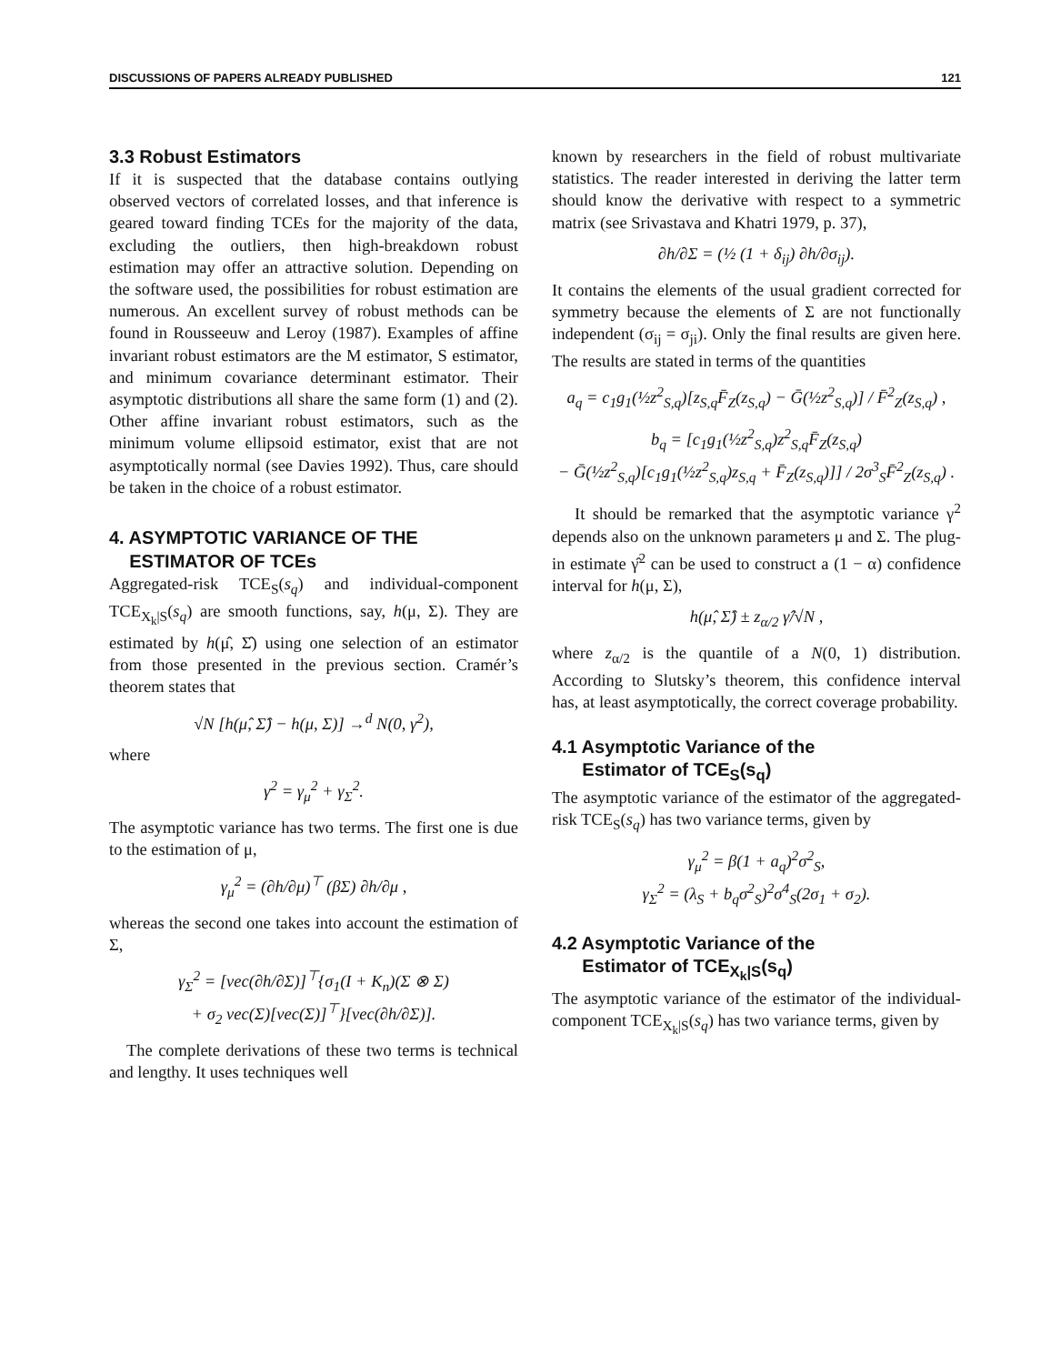DISCUSSIONS OF PAPERS ALREADY PUBLISHED 121
3.3 Robust Estimators
If it is suspected that the database contains outlying observed vectors of correlated losses, and that inference is geared toward finding TCEs for the majority of the data, excluding the outliers, then high-breakdown robust estimation may offer an attractive solution. Depending on the software used, the possibilities for robust estimation are numerous. An excellent survey of robust methods can be found in Rousseeuw and Leroy (1987). Examples of affine invariant robust estimators are the M estimator, S estimator, and minimum covariance determinant estimator. Their asymptotic distributions all share the same form (1) and (2). Other affine invariant robust estimators, such as the minimum volume ellipsoid estimator, exist that are not asymptotically normal (see Davies 1992). Thus, care should be taken in the choice of a robust estimator.
4. ASYMPTOTIC VARIANCE OF THE
ESTIMATOR OF TCEs
Aggregated-risk TCE<sub>S</sub>(s<sub>q</sub>) and individual-component TCE<sub>X<sub>k</sub>|S</sub>(s<sub>q</sub>) are smooth functions, say, h(μ, Σ). They are estimated by h(μ̂, Σ̂) using one selection of an estimator from those presented in the previous section. Cramér’s theorem states that
√N [h(μ̂, Σ̂) − h(μ, Σ)] →<sup>d</sup> N(0, γ<sup>2</sup>),
where
γ<sup>2</sup> = γ<sub>μ</sub><sup>2</sup> + γ<sub>Σ</sub><sup>2</sup>.
The asymptotic variance has two terms. The first one is due to the estimation of μ,
γ<sub>μ</sub><sup>2</sup> = (∂h/∂μ)<sup>⊤</sup> (βΣ) ∂h/∂μ ,
whereas the second one takes into account the estimation of Σ,
γ<sub>Σ</sub><sup>2</sup> = [vec(∂h/∂Σ)]<sup>⊤</sup>{σ<sub>1</sub>(I + K<sub>n</sub>)(Σ ⊗ Σ)
+ σ<sub>2</sub> vec(Σ)[vec(Σ)]<sup>⊤</sup>}[vec(∂h/∂Σ)].
The complete derivations of these two terms is technical and lengthy. It uses techniques well
known by researchers in the field of robust multivariate statistics. The reader interested in deriving the latter term should know the derivative with respect to a symmetric matrix (see Srivastava and Khatri 1979, p. 37),
∂h/∂Σ = (½ (1 + δ<sub>ij</sub>) ∂h/∂σ<sub>ij</sub>).
It contains the elements of the usual gradient corrected for symmetry because the elements of Σ are not functionally independent (σ<sub>ij</sub> = σ<sub>ji</sub>). Only the final results are given here. The results are stated in terms of the quantities
a<sub>q</sub> = c<sub>1</sub>g<sub>1</sub>(½z<sup>2</sup><sub>S,q</sub>)[z<sub>S,q</sub>F̄<sub>Z</sub>(z<sub>S,q</sub>) − Ḡ(½z<sup>2</sup><sub>S,q</sub>)] / F̄<sup>2</sup><sub>Z</sub>(z<sub>S,q</sub>) ,
b<sub>q</sub> = [c<sub>1</sub>g<sub>1</sub>(½z<sup>2</sup><sub>S,q</sub>)z<sup>2</sup><sub>S,q</sub>F̄<sub>Z</sub>(z<sub>S,q</sub>)
− Ḡ(½z<sup>2</sup><sub>S,q</sub>)[c<sub>1</sub>g<sub>1</sub>(½z<sup>2</sup><sub>S,q</sub>)z<sub>S,q</sub> + F̄<sub>Z</sub>(z<sub>S,q</sub>)]] / 2σ<sup>3</sup><sub>S</sub>F̄<sup>2</sup><sub>Z</sub>(z<sub>S,q</sub>) .
It should be remarked that the asymptotic variance γ<sup>2</sup> depends also on the unknown parameters μ and Σ. The plug-in estimate γ̂<sup>2</sup> can be used to construct a (1 − α) confidence interval for h(μ, Σ),
h(μ̂, Σ̂) ± z<sub>α/2</sub> γ̂/√N ,
where z<sub>α/2</sub> is the quantile of a N(0, 1) distribution. According to Slutsky’s theorem, this confidence interval has, at least asymptotically, the correct coverage probability.
4.1 Asymptotic Variance of the
Estimator of TCE<sub>S</sub>(s<sub>q</sub>)
The asymptotic variance of the estimator of the aggregated-risk TCE<sub>S</sub>(s<sub>q</sub>) has two variance terms, given by
γ<sub>μ</sub><sup>2</sup> = β(1 + a<sub>q</sub>)<sup>2</sup>σ<sup>2</sup><sub>S</sub>,
γ<sub>Σ</sub><sup>2</sup> = (λ<sub>S</sub> + b<sub>q</sub>σ<sup>2</sup><sub>S</sub>)<sup>2</sup>σ<sup>4</sup><sub>S</sub>(2σ<sub>1</sub> + σ<sub>2</sub>).
4.2 Asymptotic Variance of the
Estimator of TCE<sub>X<sub>k</sub>|S</sub>(s<sub>q</sub>)
The asymptotic variance of the estimator of the individual-component TCE<sub>X<sub>k</sub>|S</sub>(s<sub>q</sub>) has two variance terms, given by